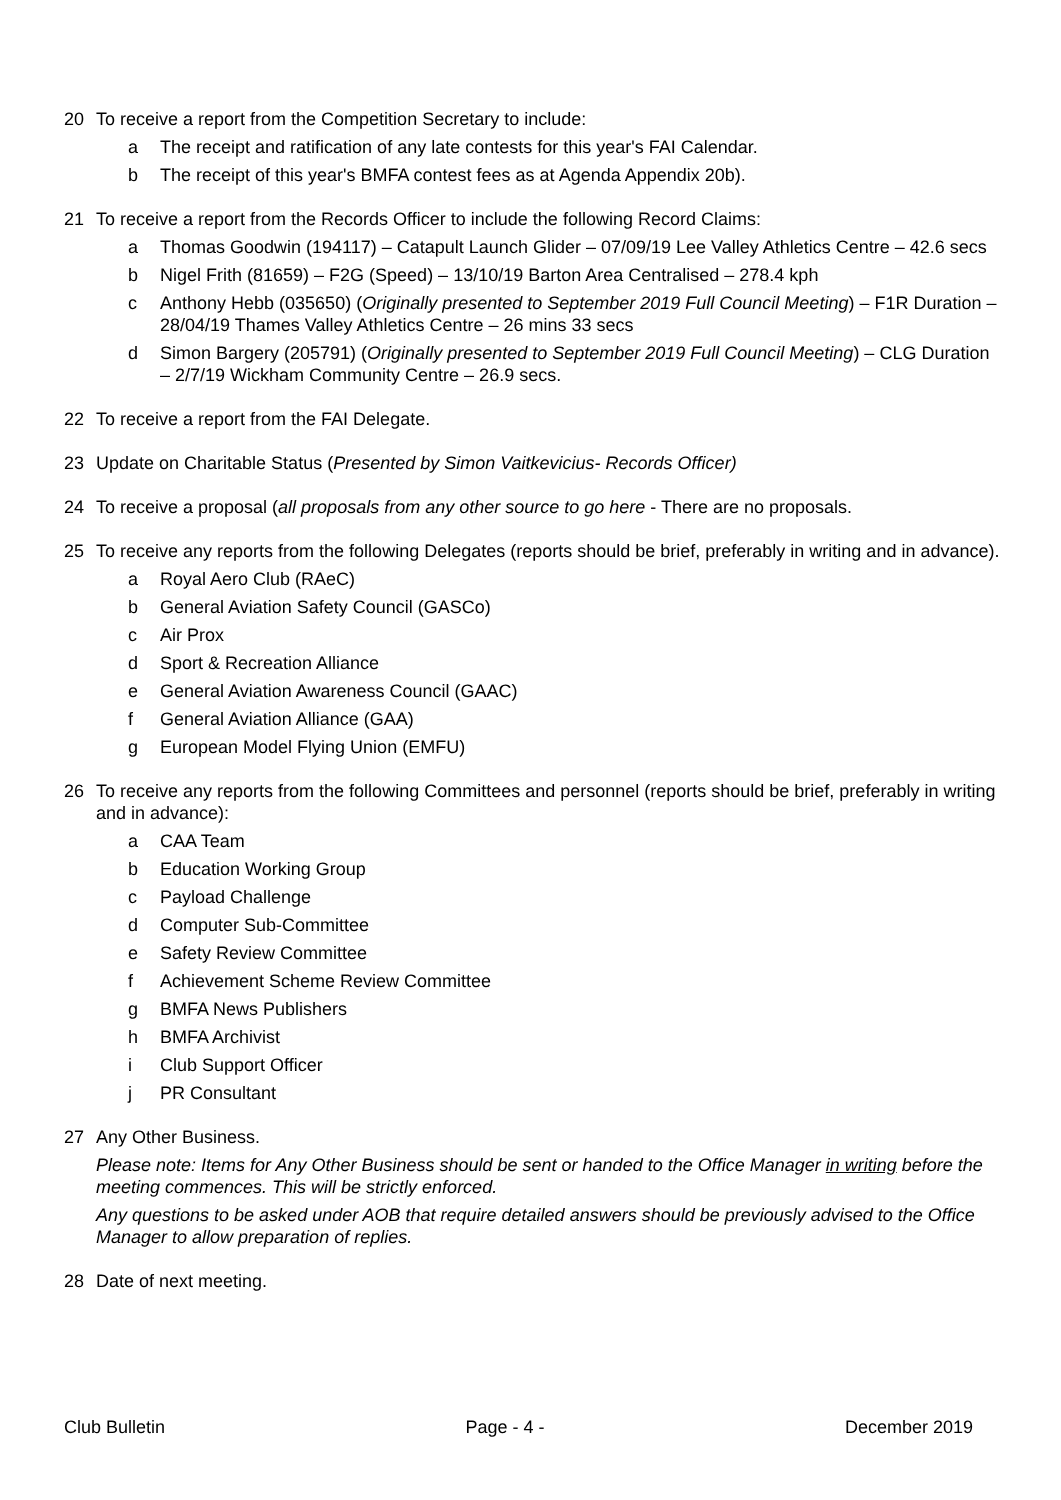20 To receive a report from the Competition Secretary to include:
a The receipt and ratification of any late contests for this year's FAI Calendar.
b The receipt of this year's BMFA contest fees as at Agenda Appendix 20b).
21 To receive a report from the Records Officer to include the following Record Claims:
a Thomas Goodwin (194117) – Catapult Launch Glider – 07/09/19 Lee Valley Athletics Centre – 42.6 secs
b Nigel Frith (81659) – F2G (Speed) – 13/10/19 Barton Area Centralised – 278.4 kph
c Anthony Hebb (035650) (Originally presented to September 2019 Full Council Meeting) – F1R Duration – 28/04/19 Thames Valley Athletics Centre – 26 mins 33 secs
d Simon Bargery (205791) (Originally presented to September 2019 Full Council Meeting) – CLG Duration – 2/7/19 Wickham Community Centre – 26.9 secs.
22 To receive a report from the FAI Delegate.
23 Update on Charitable Status (Presented by Simon Vaitkevicius- Records Officer)
24 To receive a proposal (all proposals from any other source to go here - There are no proposals.
25 To receive any reports from the following Delegates (reports should be brief, preferably in writing and in advance).
a Royal Aero Club (RAeC)
b General Aviation Safety Council (GASCo)
c Air Prox
d Sport & Recreation Alliance
e General Aviation Awareness Council (GAAC)
f General Aviation Alliance (GAA)
g European Model Flying Union (EMFU)
26 To receive any reports from the following Committees and personnel (reports should be brief, preferably in writing and in advance):
a CAA Team
b Education Working Group
c Payload Challenge
d Computer Sub-Committee
e Safety Review Committee
f Achievement Scheme Review Committee
g BMFA News Publishers
h BMFA Archivist
i Club Support Officer
j PR Consultant
27 Any Other Business.
Please note: Items for Any Other Business should be sent or handed to the Office Manager in writing before the meeting commences. This will be strictly enforced.
Any questions to be asked under AOB that require detailed answers should be previously advised to the Office Manager to allow preparation of replies.
28 Date of next meeting.
Club Bulletin Page - 4 - December 2019